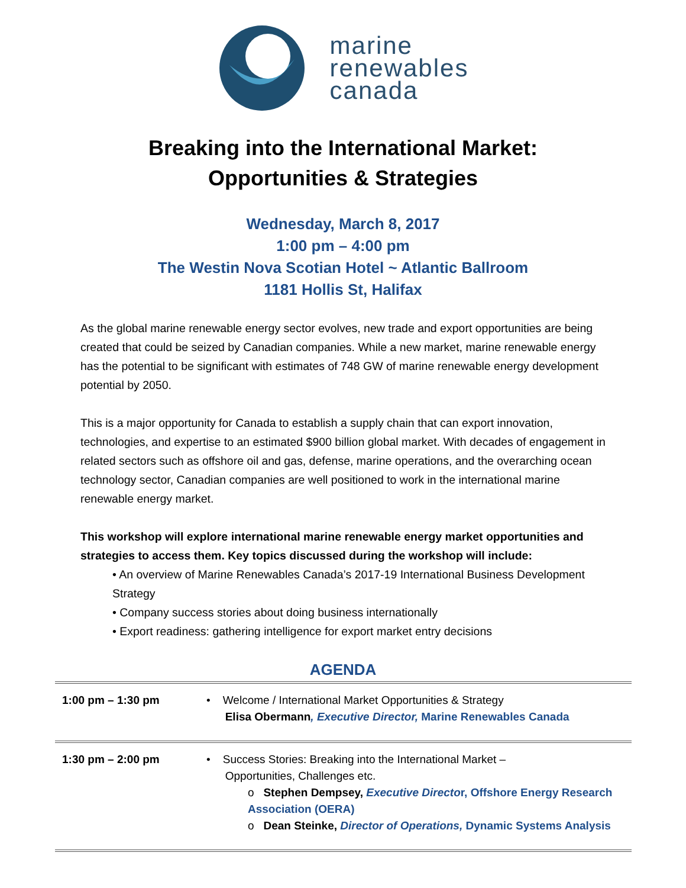marine
renewables
canada
Breaking into the International Market:
Opportunities & Strategies
Wednesday, March 8, 2017
1:00 pm – 4:00 pm
The Westin Nova Scotian Hotel ~ Atlantic Ballroom
1181 Hollis St, Halifax
As the global marine renewable energy sector evolves, new trade and export opportunities are being created that could be seized by Canadian companies. While a new market, marine renewable energy has the potential to be significant with estimates of 748 GW of marine renewable energy development potential by 2050.
This is a major opportunity for Canada to establish a supply chain that can export innovation, technologies, and expertise to an estimated $900 billion global market. With decades of engagement in related sectors such as offshore oil and gas, defense, marine operations, and the overarching ocean technology sector, Canadian companies are well positioned to work in the international marine renewable energy market.
This workshop will explore international marine renewable energy market opportunities and strategies to access them. Key topics discussed during the workshop will include:
• An overview of Marine Renewables Canada’s 2017-19 International Business Development Strategy
• Company success stories about doing business internationally
• Export readiness: gathering intelligence for export market entry decisions
AGENDA
| 1:00 pm – 1:30 pm | • Welcome / International Market Opportunities & Strategy Elisa Obermann , Executive Director, Marine Renewables Canada |
| 1:30 pm – 2:00 pm | • Success Stories: Breaking into the International Market – Opportunities, Challenges etc. o Stephen Dempsey, Executive Directo r, Offshore Energy Research Association (OERA) o Dean Steinke, Director of Operations, Dynamic Systems Analysis |